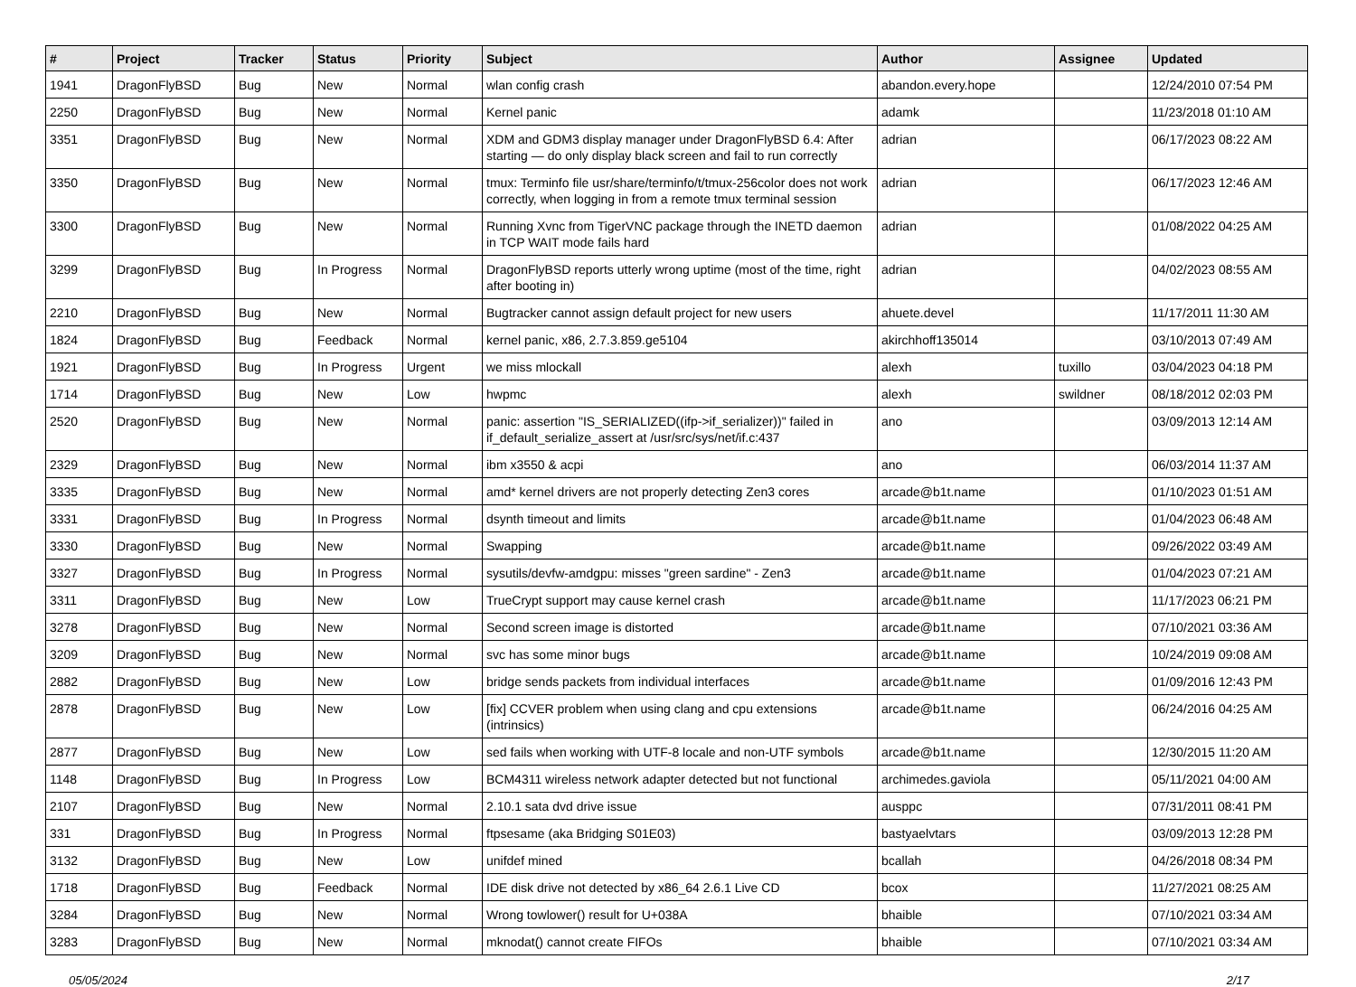| # | Project | Tracker | Status | Priority | Subject | Author | Assignee | Updated |
| --- | --- | --- | --- | --- | --- | --- | --- | --- |
| 1941 | DragonFlyBSD | Bug | New | Normal | wlan config crash | abandon.every.hope | | 12/24/2010 07:54 PM |
| 2250 | DragonFlyBSD | Bug | New | Normal | Kernel panic | adamk | | 11/23/2018 01:10 AM |
| 3351 | DragonFlyBSD | Bug | New | Normal | XDM and GDM3 display manager under DragonFlyBSD 6.4: After starting — do only display black screen and fail to run correctly | adrian | | 06/17/2023 08:22 AM |
| 3350 | DragonFlyBSD | Bug | New | Normal | tmux: Terminfo file usr/share/terminfo/t/tmux-256color does not work correctly, when logging in from a remote tmux terminal session | adrian | | 06/17/2023 12:46 AM |
| 3300 | DragonFlyBSD | Bug | New | Normal | Running Xvnc from TigerVNC package through the INETD daemon in TCP WAIT mode fails hard | adrian | | 01/08/2022 04:25 AM |
| 3299 | DragonFlyBSD | Bug | In Progress | Normal | DragonFlyBSD reports utterly wrong uptime (most of the time, right after booting in) | adrian | | 04/02/2023 08:55 AM |
| 2210 | DragonFlyBSD | Bug | New | Normal | Bugtracker cannot assign default project for new users | ahuete.devel | | 11/17/2011 11:30 AM |
| 1824 | DragonFlyBSD | Bug | Feedback | Normal | kernel panic, x86, 2.7.3.859.ge5104 | akirchhoff135014 | | 03/10/2013 07:49 AM |
| 1921 | DragonFlyBSD | Bug | In Progress | Urgent | we miss mlockall | alexh | tuxillo | 03/04/2023 04:18 PM |
| 1714 | DragonFlyBSD | Bug | New | Low | hwpmc | alexh | swildner | 08/18/2012 02:03 PM |
| 2520 | DragonFlyBSD | Bug | New | Normal | panic: assertion "IS_SERIALIZED((ifp->if_serializer))" failed in if_default_serialize_assert at /usr/src/sys/net/if.c:437 | ano | | 03/09/2013 12:14 AM |
| 2329 | DragonFlyBSD | Bug | New | Normal | ibm x3550 & acpi | ano | | 06/03/2014 11:37 AM |
| 3335 | DragonFlyBSD | Bug | New | Normal | amd* kernel drivers are not properly detecting Zen3 cores | arcade@b1t.name | | 01/10/2023 01:51 AM |
| 3331 | DragonFlyBSD | Bug | In Progress | Normal | dsynth timeout and limits | arcade@b1t.name | | 01/04/2023 06:48 AM |
| 3330 | DragonFlyBSD | Bug | New | Normal | Swapping | arcade@b1t.name | | 09/26/2022 03:49 AM |
| 3327 | DragonFlyBSD | Bug | In Progress | Normal | sysutils/devfw-amdgpu: misses "green sardine" - Zen3 | arcade@b1t.name | | 01/04/2023 07:21 AM |
| 3311 | DragonFlyBSD | Bug | New | Low | TrueCrypt support may cause kernel crash | arcade@b1t.name | | 11/17/2023 06:21 PM |
| 3278 | DragonFlyBSD | Bug | New | Normal | Second screen image is distorted | arcade@b1t.name | | 07/10/2021 03:36 AM |
| 3209 | DragonFlyBSD | Bug | New | Normal | svc has some minor bugs | arcade@b1t.name | | 10/24/2019 09:08 AM |
| 2882 | DragonFlyBSD | Bug | New | Low | bridge sends packets from individual interfaces | arcade@b1t.name | | 01/09/2016 12:43 PM |
| 2878 | DragonFlyBSD | Bug | New | Low | [fix] CCVER problem when using clang and cpu extensions (intrinsics) | arcade@b1t.name | | 06/24/2016 04:25 AM |
| 2877 | DragonFlyBSD | Bug | New | Low | sed fails when working with UTF-8 locale and non-UTF symbols | arcade@b1t.name | | 12/30/2015 11:20 AM |
| 1148 | DragonFlyBSD | Bug | In Progress | Low | BCM4311 wireless network adapter detected but not functional | archimedes.gaviola | | 05/11/2021 04:00 AM |
| 2107 | DragonFlyBSD | Bug | New | Normal | 2.10.1 sata dvd drive issue | ausppc | | 07/31/2011 08:41 PM |
| 331 | DragonFlyBSD | Bug | In Progress | Normal | ftpsesame (aka Bridging S01E03) | bastyaelvtars | | 03/09/2013 12:28 PM |
| 3132 | DragonFlyBSD | Bug | New | Low | unifdef mined | bcallah | | 04/26/2018 08:34 PM |
| 1718 | DragonFlyBSD | Bug | Feedback | Normal | IDE disk drive not detected by x86_64 2.6.1 Live CD | bcox | | 11/27/2021 08:25 AM |
| 3284 | DragonFlyBSD | Bug | New | Normal | Wrong towlower() result for U+038A | bhaible | | 07/10/2021 03:34 AM |
| 3283 | DragonFlyBSD | Bug | New | Normal | mknodat() cannot create FIFOs | bhaible | | 07/10/2021 03:34 AM |
05/05/2024 2/17